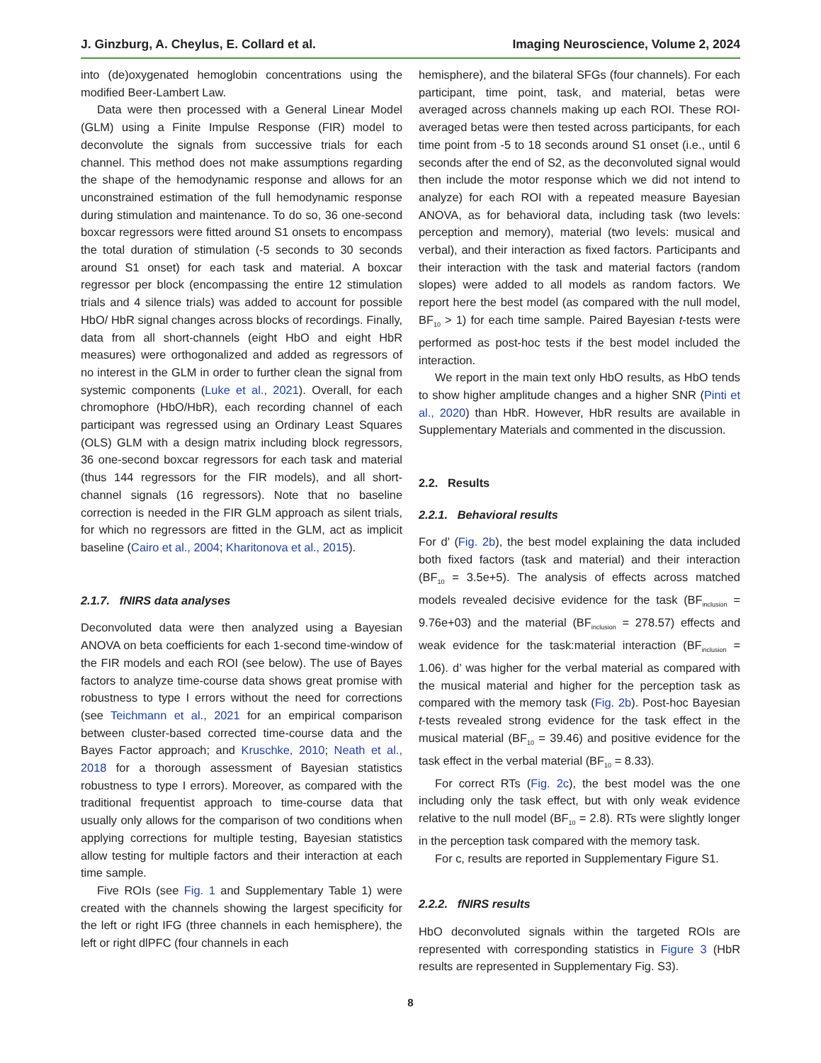J. Ginzburg, A. Cheylus, E. Collard et al. Imaging Neuroscience, Volume 2, 2024
into (de)oxygenated hemoglobin concentrations using the modified Beer-Lambert Law.
Data were then processed with a General Linear Model (GLM) using a Finite Impulse Response (FIR) model to deconvolute the signals from successive trials for each channel. This method does not make assumptions regarding the shape of the hemodynamic response and allows for an unconstrained estimation of the full hemodynamic response during stimulation and maintenance. To do so, 36 one-second boxcar regressors were fitted around S1 onsets to encompass the total duration of stimulation (-5 seconds to 30 seconds around S1 onset) for each task and material. A boxcar regressor per block (encompassing the entire 12 stimulation trials and 4 silence trials) was added to account for possible HbO/ HbR signal changes across blocks of recordings. Finally, data from all short-channels (eight HbO and eight HbR measures) were orthogonalized and added as regressors of no interest in the GLM in order to further clean the signal from systemic components (Luke et al., 2021). Overall, for each chromophore (HbO/HbR), each recording channel of each participant was regressed using an Ordinary Least Squares (OLS) GLM with a design matrix including block regressors, 36 one-second boxcar regressors for each task and material (thus 144 regressors for the FIR models), and all short-channel signals (16 regressors). Note that no baseline correction is needed in the FIR GLM approach as silent trials, for which no regressors are fitted in the GLM, act as implicit baseline (Cairo et al., 2004; Kharitonova et al., 2015).
2.1.7. fNIRS data analyses
Deconvoluted data were then analyzed using a Bayesian ANOVA on beta coefficients for each 1-second time-window of the FIR models and each ROI (see below). The use of Bayes factors to analyze time-course data shows great promise with robustness to type I errors without the need for corrections (see Teichmann et al., 2021 for an empirical comparison between cluster-based corrected time-course data and the Bayes Factor approach; and Kruschke, 2010; Neath et al., 2018 for a thorough assessment of Bayesian statistics robustness to type I errors). Moreover, as compared with the traditional frequentist approach to time-course data that usually only allows for the comparison of two conditions when applying corrections for multiple testing, Bayesian statistics allow testing for multiple factors and their interaction at each time sample.
Five ROIs (see Fig. 1 and Supplementary Table 1) were created with the channels showing the largest specificity for the left or right IFG (three channels in each hemisphere), the left or right dlPFC (four channels in each
hemisphere), and the bilateral SFGs (four channels). For each participant, time point, task, and material, betas were averaged across channels making up each ROI. These ROI-averaged betas were then tested across participants, for each time point from -5 to 18 seconds around S1 onset (i.e., until 6 seconds after the end of S2, as the deconvoluted signal would then include the motor response which we did not intend to analyze) for each ROI with a repeated measure Bayesian ANOVA, as for behavioral data, including task (two levels: perception and memory), material (two levels: musical and verbal), and their interaction as fixed factors. Participants and their interaction with the task and material factors (random slopes) were added to all models as random factors. We report here the best model (as compared with the null model, BF<sub>10</sub> > 1) for each time sample. Paired Bayesian t-tests were performed as post-hoc tests if the best model included the interaction.
We report in the main text only HbO results, as HbO tends to show higher amplitude changes and a higher SNR (Pinti et al., 2020) than HbR. However, HbR results are available in Supplementary Materials and commented in the discussion.
2.2. Results
2.2.1. Behavioral results
For d’ (Fig. 2b), the best model explaining the data included both fixed factors (task and material) and their interaction (BF<sub>10</sub> = 3.5e+5). The analysis of effects across matched models revealed decisive evidence for the task (BF<sub>inclusion</sub> = 9.76e+03) and the material (BF<sub>inclusion</sub> = 278.57) effects and weak evidence for the task:material interaction (BF<sub>inclusion</sub> = 1.06). d’ was higher for the verbal material as compared with the musical material and higher for the perception task as compared with the memory task (Fig. 2b). Post-hoc Bayesian t-tests revealed strong evidence for the task effect in the musical material (BF<sub>10</sub> = 39.46) and positive evidence for the task effect in the verbal material (BF<sub>10</sub> = 8.33).
For correct RTs (Fig. 2c), the best model was the one including only the task effect, but with only weak evidence relative to the null model (BF<sub>10</sub> = 2.8). RTs were slightly longer in the perception task compared with the memory task.
For c, results are reported in Supplementary Figure S1.
2.2.2. fNIRS results
HbO deconvoluted signals within the targeted ROIs are represented with corresponding statistics in Figure 3 (HbR results are represented in Supplementary Fig. S3).
8